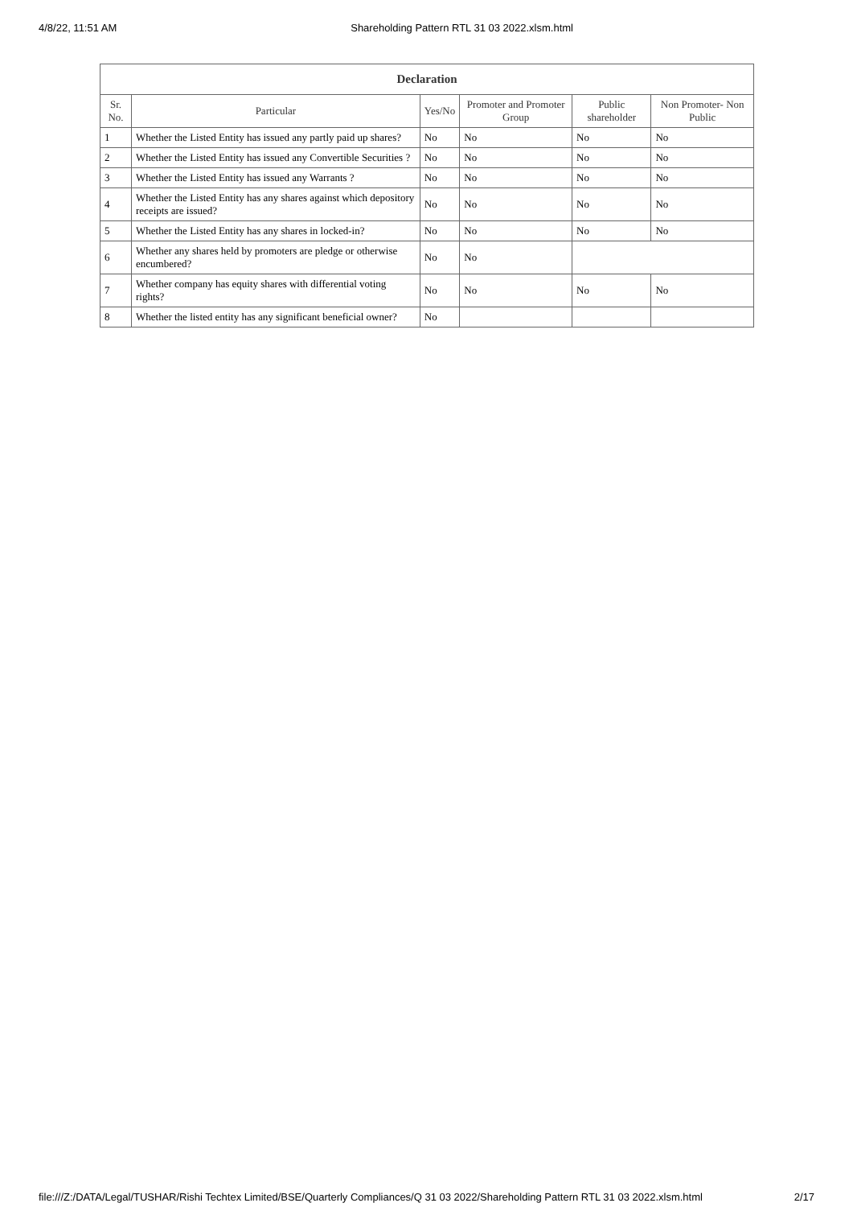4/8/22, 11:51 AM Shareholding Pattern RTL 31 03 2022.xlsm.html
| Declaration | | | | | |
| --- | --- | --- | --- | --- | --- |
| Sr. No. | Particular | Yes/No | Promoter and Promoter Group | Public shareholder | Non Promoter- Non Public |
| 1 | Whether the Listed Entity has issued any partly paid up shares? | No | No | No | No |
| 2 | Whether the Listed Entity has issued any Convertible Securities ? | No | No | No | No |
| 3 | Whether the Listed Entity has issued any Warrants ? | No | No | No | No |
| 4 | Whether the Listed Entity has any shares against which depository receipts are issued? | No | No | No | No |
| 5 | Whether the Listed Entity has any shares in locked-in? | No | No | No | No |
| 6 | Whether any shares held by promoters are pledge or otherwise encumbered? | No | No | | |
| 7 | Whether company has equity shares with differential voting rights? | No | No | No | No |
| 8 | Whether the listed entity has any significant beneficial owner? | No | | | |
file:///Z:/DATA/Legal/TUSHAR/Rishi Techtex Limited/BSE/Quarterly Compliances/Q 31 03 2022/Shareholding Pattern RTL 31 03 2022.xlsm.html 2/17